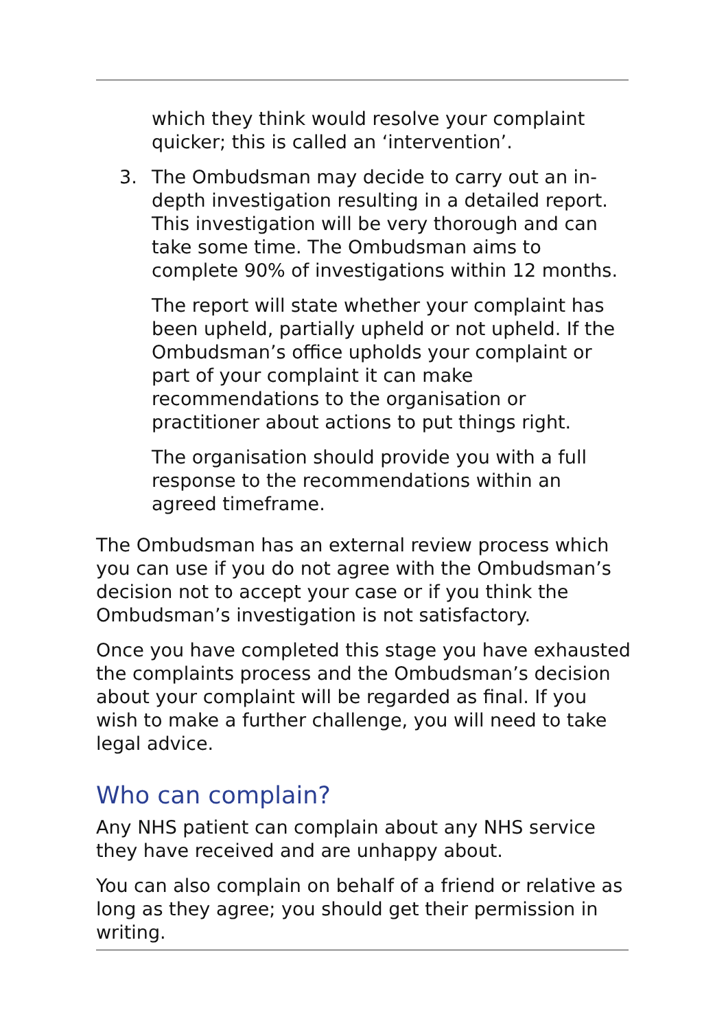which they think would resolve your complaint quicker; this is called an ‘intervention’.
3. The Ombudsman may decide to carry out an in-depth investigation resulting in a detailed report. This investigation will be very thorough and can take some time. The Ombudsman aims to complete 90% of investigations within 12 months.
The report will state whether your complaint has been upheld, partially upheld or not upheld. If the Ombudsman’s office upholds your complaint or part of your complaint it can make recommendations to the organisation or practitioner about actions to put things right.
The organisation should provide you with a full response to the recommendations within an agreed timeframe.
The Ombudsman has an external review process which you can use if you do not agree with the Ombudsman’s decision not to accept your case or if you think the Ombudsman’s investigation is not satisfactory.
Once you have completed this stage you have exhausted the complaints process and the Ombudsman’s decision about your complaint will be regarded as final. If you wish to make a further challenge, you will need to take legal advice.
Who can complain?
Any NHS patient can complain about any NHS service they have received and are unhappy about.
You can also complain on behalf of a friend or relative as long as they agree; you should get their permission in writing.